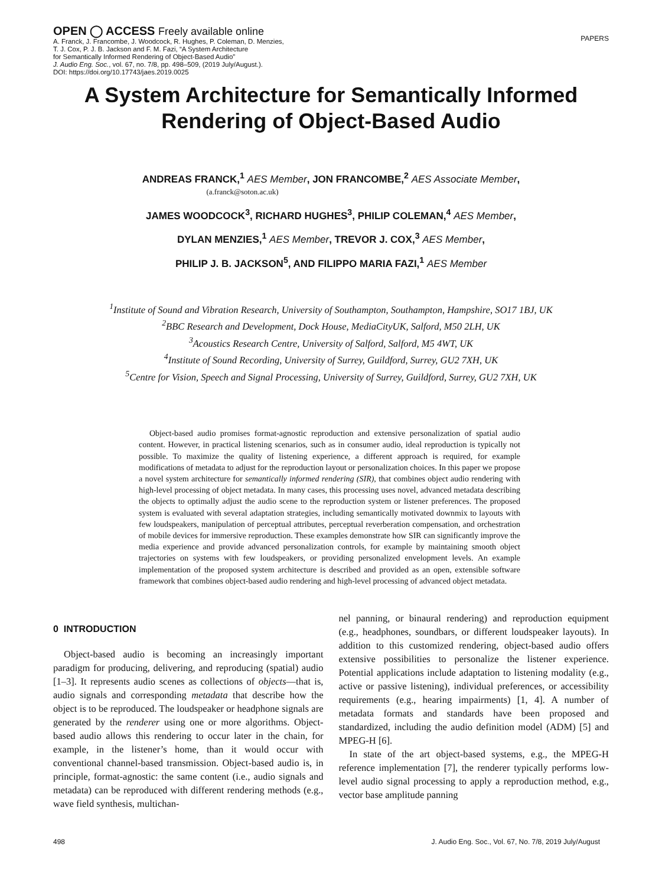OPEN ◯ ACCESS Freely available online
A. Franck, J. Francombe, J. Woodcock, R. Hughes, P. Coleman, D. Menzies,
T. J. Cox, P. J. B. Jackson and F. M. Fazi, “A System Architecture
for Semantically Informed Rendering of Object-Based Audio”
J. Audio Eng. Soc., vol. 67, no. 7/8, pp. 498–509, (2019 July/August.).
DOI: https://doi.org/10.17743/jaes.2019.0025
PAPERS
A System Architecture for Semantically Informed
Rendering of Object-Based Audio
ANDREAS FRANCK,<sup>1</sup> AES Member, JON FRANCOMBE,<sup>2</sup> AES Associate Member,
(a.franck@soton.ac.uk)
JAMES WOODCOCK<sup>3</sup>, RICHARD HUGHES<sup>3</sup>, PHILIP COLEMAN,<sup>4</sup> AES Member,
DYLAN MENZIES,<sup>1</sup> AES Member, TREVOR J. COX,<sup>3</sup> AES Member,
PHILIP J. B. JACKSON<sup>5</sup>, AND FILIPPO MARIA FAZI,<sup>1</sup> AES Member
<sup>1</sup> Institute of Sound and Vibration Research, University of Southampton, Southampton, Hampshire, SO17 1BJ, UK
<sup>2</sup> BBC Research and Development, Dock House, MediaCityUK, Salford, M50 2LH, UK
<sup>3</sup> Acoustics Research Centre, University of Salford, Salford, M5 4WT, UK
<sup>4</sup> Institute of Sound Recording, University of Surrey, Guildford, Surrey, GU2 7XH, UK
<sup>5</sup> Centre for Vision, Speech and Signal Processing, University of Surrey, Guildford, Surrey, GU2 7XH, UK
Object-based audio promises format-agnostic reproduction and extensive personalization of spatial audio content. However, in practical listening scenarios, such as in consumer audio, ideal reproduction is typically not possible. To maximize the quality of listening experience, a different approach is required, for example modifications of metadata to adjust for the reproduction layout or personalization choices. In this paper we propose a novel system architecture for semantically informed rendering (SIR), that combines object audio rendering with high-level processing of object metadata. In many cases, this processing uses novel, advanced metadata describing the objects to optimally adjust the audio scene to the reproduction system or listener preferences. The proposed system is evaluated with several adaptation strategies, including semantically motivated downmix to layouts with few loudspeakers, manipulation of perceptual attributes, perceptual reverberation compensation, and orchestration of mobile devices for immersive reproduction. These examples demonstrate how SIR can significantly improve the media experience and provide advanced personalization controls, for example by maintaining smooth object trajectories on systems with few loudspeakers, or providing personalized envelopment levels. An example implementation of the proposed system architecture is described and provided as an open, extensible software framework that combines object-based audio rendering and high-level processing of advanced object metadata.
0 INTRODUCTION
Object-based audio is becoming an increasingly important paradigm for producing, delivering, and reproducing (spatial) audio [1–3]. It represents audio scenes as collections of objects—that is, audio signals and corresponding metadata that describe how the object is to be reproduced. The loudspeaker or headphone signals are generated by the renderer using one or more algorithms. Object-based audio allows this rendering to occur later in the chain, for example, in the listener’s home, than it would occur with conventional channel-based transmission. Object-based audio is, in principle, format-agnostic: the same content (i.e., audio signals and metadata) can be reproduced with different rendering methods (e.g., wave field synthesis, multichan-
nel panning, or binaural rendering) and reproduction equipment (e.g., headphones, soundbars, or different loudspeaker layouts). In addition to this customized rendering, object-based audio offers extensive possibilities to personalize the listener experience. Potential applications include adaptation to listening modality (e.g., active or passive listening), individual preferences, or accessibility requirements (e.g., hearing impairments) [1, 4]. A number of metadata formats and standards have been proposed and standardized, including the audio definition model (ADM) [5] and MPEG-H [6].
In state of the art object-based systems, e.g., the MPEG-H reference implementation [7], the renderer typically performs low-level audio signal processing to apply a reproduction method, e.g., vector base amplitude panning
498 J. Audio Eng. Soc., Vol. 67, No. 7/8, 2019 July/August